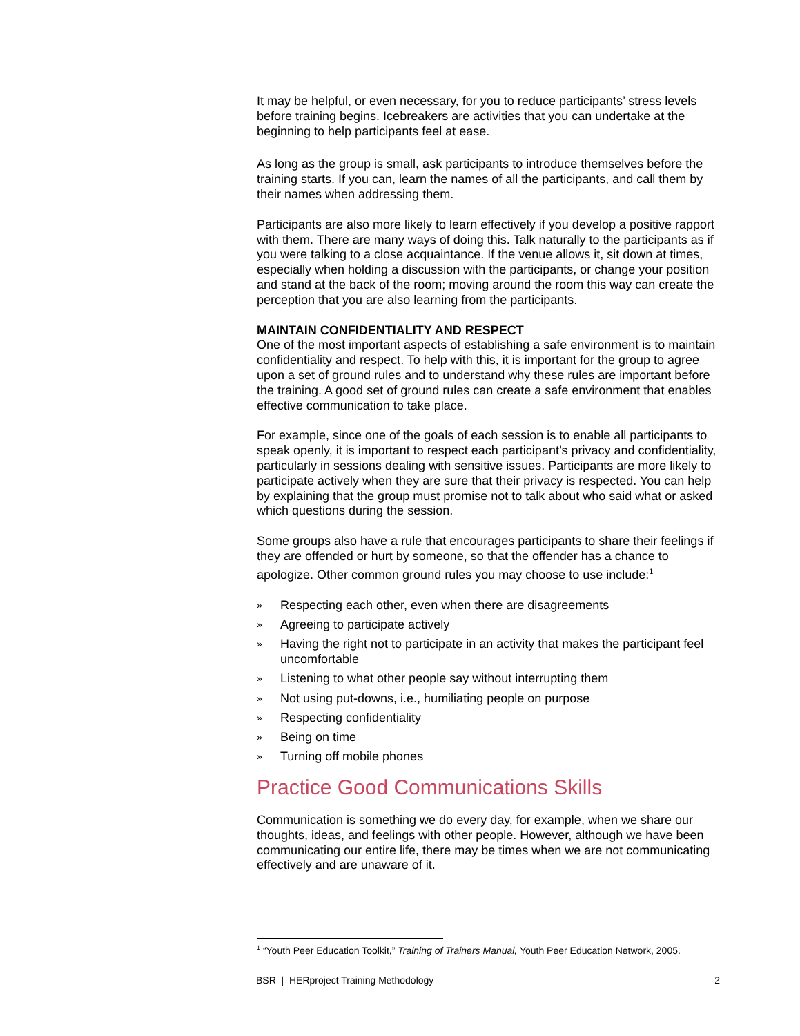It may be helpful, or even necessary, for you to reduce participants’ stress levels before training begins. Icebreakers are activities that you can undertake at the beginning to help participants feel at ease.
As long as the group is small, ask participants to introduce themselves before the training starts. If you can, learn the names of all the participants, and call them by their names when addressing them.
Participants are also more likely to learn effectively if you develop a positive rapport with them. There are many ways of doing this. Talk naturally to the participants as if you were talking to a close acquaintance. If the venue allows it, sit down at times, especially when holding a discussion with the participants, or change your position and stand at the back of the room; moving around the room this way can create the perception that you are also learning from the participants.
MAINTAIN CONFIDENTIALITY AND RESPECT
One of the most important aspects of establishing a safe environment is to maintain confidentiality and respect. To help with this, it is important for the group to agree upon a set of ground rules and to understand why these rules are important before the training. A good set of ground rules can create a safe environment that enables effective communication to take place.
For example, since one of the goals of each session is to enable all participants to speak openly, it is important to respect each participant’s privacy and confidentiality, particularly in sessions dealing with sensitive issues. Participants are more likely to participate actively when they are sure that their privacy is respected. You can help by explaining that the group must promise not to talk about who said what or asked which questions during the session.
Some groups also have a rule that encourages participants to share their feelings if they are offended or hurt by someone, so that the offender has a chance to apologize. Other common ground rules you may choose to use include:<sup>1</sup>
» Respecting each other, even when there are disagreements
» Agreeing to participate actively
» Having the right not to participate in an activity that makes the participant feel uncomfortable
» Listening to what other people say without interrupting them
» Not using put-downs, i.e., humiliating people on purpose
» Respecting confidentiality
» Being on time
» Turning off mobile phones
Practice Good Communications Skills
Communication is something we do every day, for example, when we share our thoughts, ideas, and feelings with other people. However, although we have been communicating our entire life, there may be times when we are not communicating effectively and are unaware of it.
<sup>1</sup> “Youth Peer Education Toolkit,” Training of Trainers Manual, Youth Peer Education Network, 2005.
BSR | HERproject Training Methodology 2